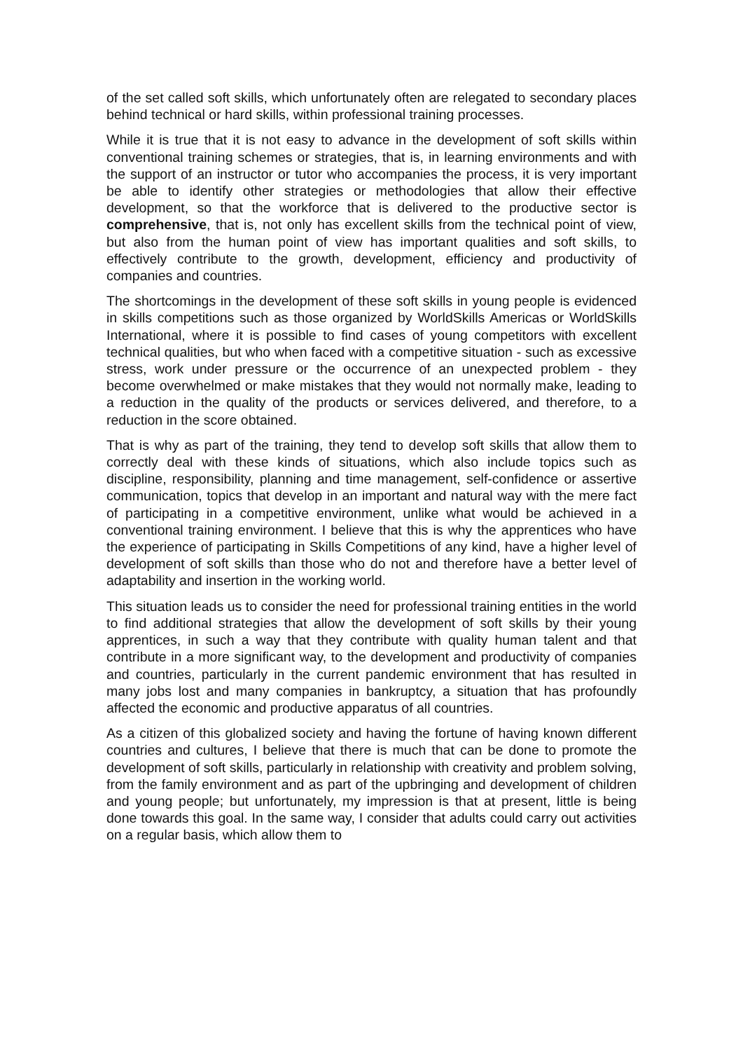of the set called soft skills, which unfortunately often are relegated to secondary places behind technical or hard skills, within professional training processes.
While it is true that it is not easy to advance in the development of soft skills within conventional training schemes or strategies, that is, in learning environments and with the support of an instructor or tutor who accompanies the process, it is very important be able to identify other strategies or methodologies that allow their effective development, so that the workforce that is delivered to the productive sector is comprehensive, that is, not only has excellent skills from the technical point of view, but also from the human point of view has important qualities and soft skills, to effectively contribute to the growth, development, efficiency and productivity of companies and countries.
The shortcomings in the development of these soft skills in young people is evidenced in skills competitions such as those organized by WorldSkills Americas or WorldSkills International, where it is possible to find cases of young competitors with excellent technical qualities, but who when faced with a competitive situation - such as excessive stress, work under pressure or the occurrence of an unexpected problem - they become overwhelmed or make mistakes that they would not normally make, leading to a reduction in the quality of the products or services delivered, and therefore, to a reduction in the score obtained.
That is why as part of the training, they tend to develop soft skills that allow them to correctly deal with these kinds of situations, which also include topics such as discipline, responsibility, planning and time management, self-confidence or assertive communication, topics that develop in an important and natural way with the mere fact of participating in a competitive environment, unlike what would be achieved in a conventional training environment. I believe that this is why the apprentices who have the experience of participating in Skills Competitions of any kind, have a higher level of development of soft skills than those who do not and therefore have a better level of adaptability and insertion in the working world.
This situation leads us to consider the need for professional training entities in the world to find additional strategies that allow the development of soft skills by their young apprentices, in such a way that they contribute with quality human talent and that contribute in a more significant way, to the development and productivity of companies and countries, particularly in the current pandemic environment that has resulted in many jobs lost and many companies in bankruptcy, a situation that has profoundly affected the economic and productive apparatus of all countries.
As a citizen of this globalized society and having the fortune of having known different countries and cultures, I believe that there is much that can be done to promote the development of soft skills, particularly in relationship with creativity and problem solving, from the family environment and as part of the upbringing and development of children and young people; but unfortunately, my impression is that at present, little is being done towards this goal. In the same way, I consider that adults could carry out activities on a regular basis, which allow them to